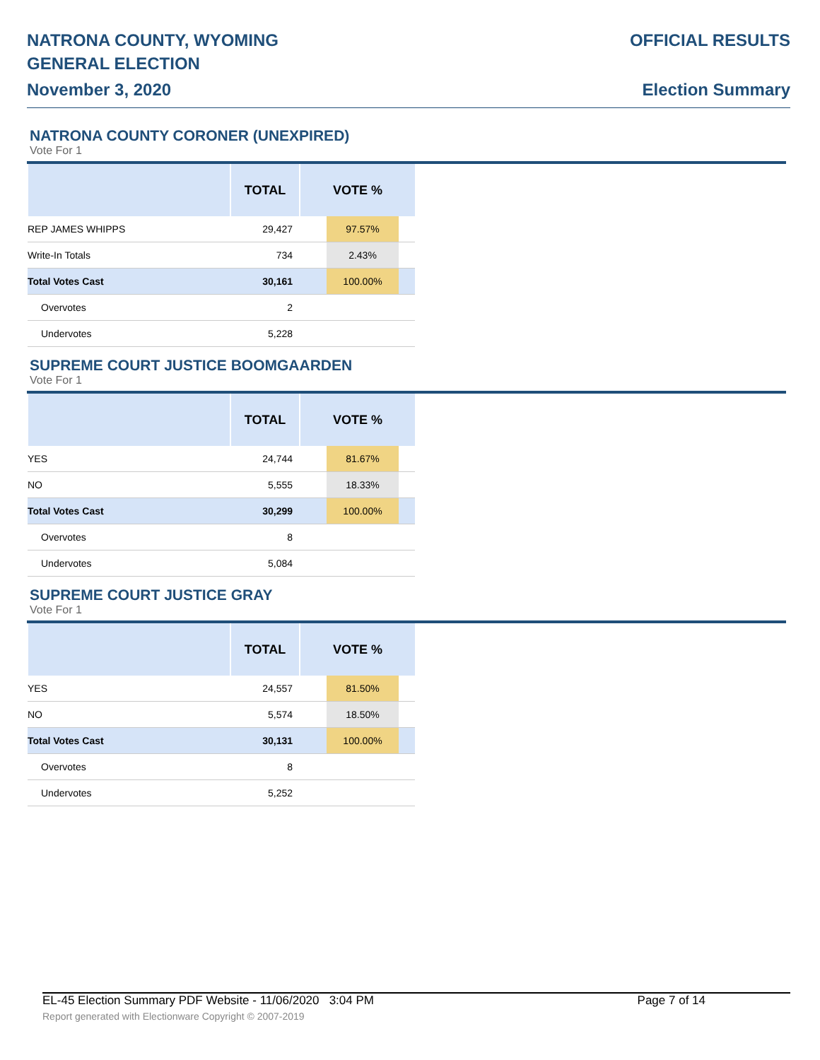NATRONA COUNTY, WYOMING
GENERAL ELECTION
November 3, 2020
OFFICIAL RESULTS
Election Summary
NATRONA COUNTY CORONER (UNEXPIRED)
Vote For 1
| | TOTAL | VOTE % |
| --- | --- | --- |
| REP JAMES WHIPPS | 29,427 | 97.57% |
| Write-In Totals | 734 | 2.43% |
| Total Votes Cast | 30,161 | 100.00% |
| Overvotes | 2 | |
| Undervotes | 5,228 | |
SUPREME COURT JUSTICE BOOMGAARDEN
Vote For 1
| | TOTAL | VOTE % |
| --- | --- | --- |
| YES | 24,744 | 81.67% |
| NO | 5,555 | 18.33% |
| Total Votes Cast | 30,299 | 100.00% |
| Overvotes | 8 | |
| Undervotes | 5,084 | |
SUPREME COURT JUSTICE GRAY
Vote For 1
| | TOTAL | VOTE % |
| --- | --- | --- |
| YES | 24,557 | 81.50% |
| NO | 5,574 | 18.50% |
| Total Votes Cast | 30,131 | 100.00% |
| Overvotes | 8 | |
| Undervotes | 5,252 | |
EL-45 Election Summary PDF Website - 11/06/2020 3:04 PM Page 7 of 14
Report generated with Electionware Copyright © 2007-2019